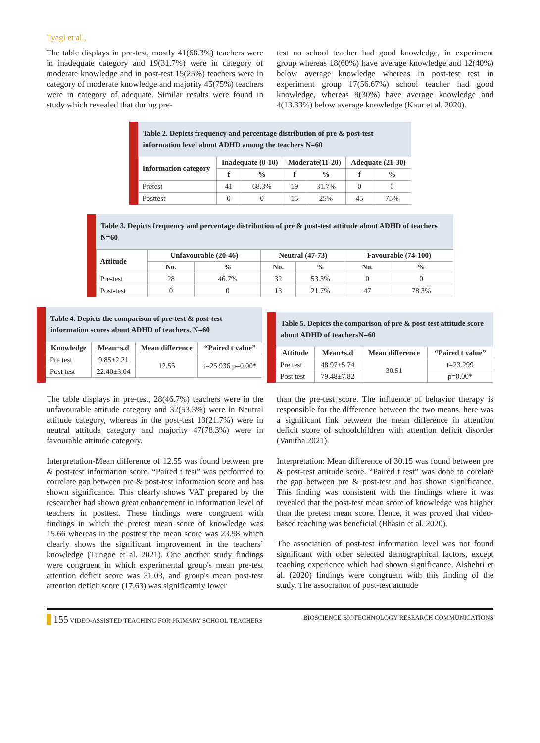Tyagi et al.,
The table displays in pre-test, mostly 41(68.3%) teachers were in inadequate category and 19(31.7%) were in category of moderate knowledge and in post-test 15(25%) teachers were in category of moderate knowledge and majority 45(75%) teachers were in category of adequate. Similar results were found in study which revealed that during pre-
test no school teacher had good knowledge, in experiment group whereas 18(60%) have average knowledge and 12(40%) below average knowledge whereas in post-test test in experiment group 17(56.67%) school teacher had good knowledge, whereas 9(30%) have average knowledge and 4(13.33%) below average knowledge (Kaur et al. 2020).
Table 2. Depicts frequency and percentage distribution of pre & post-test information level about ADHD among the teachers N=60
| Information category | Inadequate (0-10) | | Moderate(11-20) | | Adequate (21-30) | |
| --- | --- | --- | --- | --- | --- | --- |
| | f | % | f | % | f | % |
| Pretest | 41 | 68.3% | 19 | 31.7% | 0 | 0 |
| Posttest | 0 | 0 | 15 | 25% | 45 | 75% |
Table 3. Depicts frequency and percentage distribution of pre & post-test attitude about ADHD of teachers N=60
| Attitude | Unfavourable (20-46) | | Neutral (47-73) | | Favourable (74-100) | |
| --- | --- | --- | --- | --- | --- | --- |
| | No. | % | No. | % | No. | % |
| Pre-test | 28 | 46.7% | 32 | 53.3% | 0 | 0 |
| Post-test | 0 | 0 | 13 | 21.7% | 47 | 78.3% |
Table 4. Depicts the comparison of pre-test & post-test information scores about ADHD of teachers. N=60
| Knowledge | Mean±s.d | Mean difference | “Paired t value” |
| --- | --- | --- | --- |
| Pre test | 9.85±2.21 | 12.55 | t=25.936 p=0.00* |
| Post test | 22.40±3.04 | | |
Table 5. Depicts the comparison of pre & post-test attitude score about ADHD of teachersN=60
| Attitude | Mean±s.d | Mean difference | “Paired t value” |
| --- | --- | --- | --- |
| Pre test | 48.97±5.74 | 30.51 | t=23.299 |
| Post test | 79.48±7.82 | | p=0.00* |
The table displays in pre-test, 28(46.7%) teachers were in the unfavourable attitude category and 32(53.3%) were in Neutral attitude category, whereas in the post-test 13(21.7%) were in neutral attitude category and majority 47(78.3%) were in favourable attitude category.
Interpretation-Mean difference of 12.55 was found between pre & post-test information score. “Paired t test” was performed to correlate gap between pre & post-test information score and has shown significance. This clearly shows VAT prepared by the researcher had shown great enhancement in information level of teachers in posttest. These findings were congruent with findings in which the pretest mean score of knowledge was 15.66 whereas in the posttest the mean score was 23.98 which clearly shows the significant improvement in the teachers’ knowledge (Tungoe et al. 2021). One another study findings were congruent in which experimental group's mean pre-test attention deficit score was 31.03, and group's mean post-test attention deficit score (17.63) was significantly lower
than the pre-test score. The influence of behavior therapy is responsible for the difference between the two means. here was a significant link between the mean difference in attention deficit score of schoolchildren with attention deficit disorder (Vanitha 2021).
Interpretation: Mean difference of 30.15 was found between pre & post-test attitude score. “Paired t test” was done to corelate the gap between pre & post-test and has shown significance. This finding was consistent with the findings where it was revealed that the post-test mean score of knowledge was hiigher than the pretest mean score. Hence, it was proved that video-based teaching was beneficial (Bhasin et al. 2020).
The association of post-test information level was not found significant with other selected demographical factors, except teaching experience which had shown significance. Alshehri et al. (2020) findings were congruent with this finding of the study. The association of post-test attitude
155 VIDEO-ASSISTED TEACHING FOR PRIMARY SCHOOL TEACHERS BIOSCIENCE BIOTECHNOLOGY RESEARCH COMMUNICATIONS